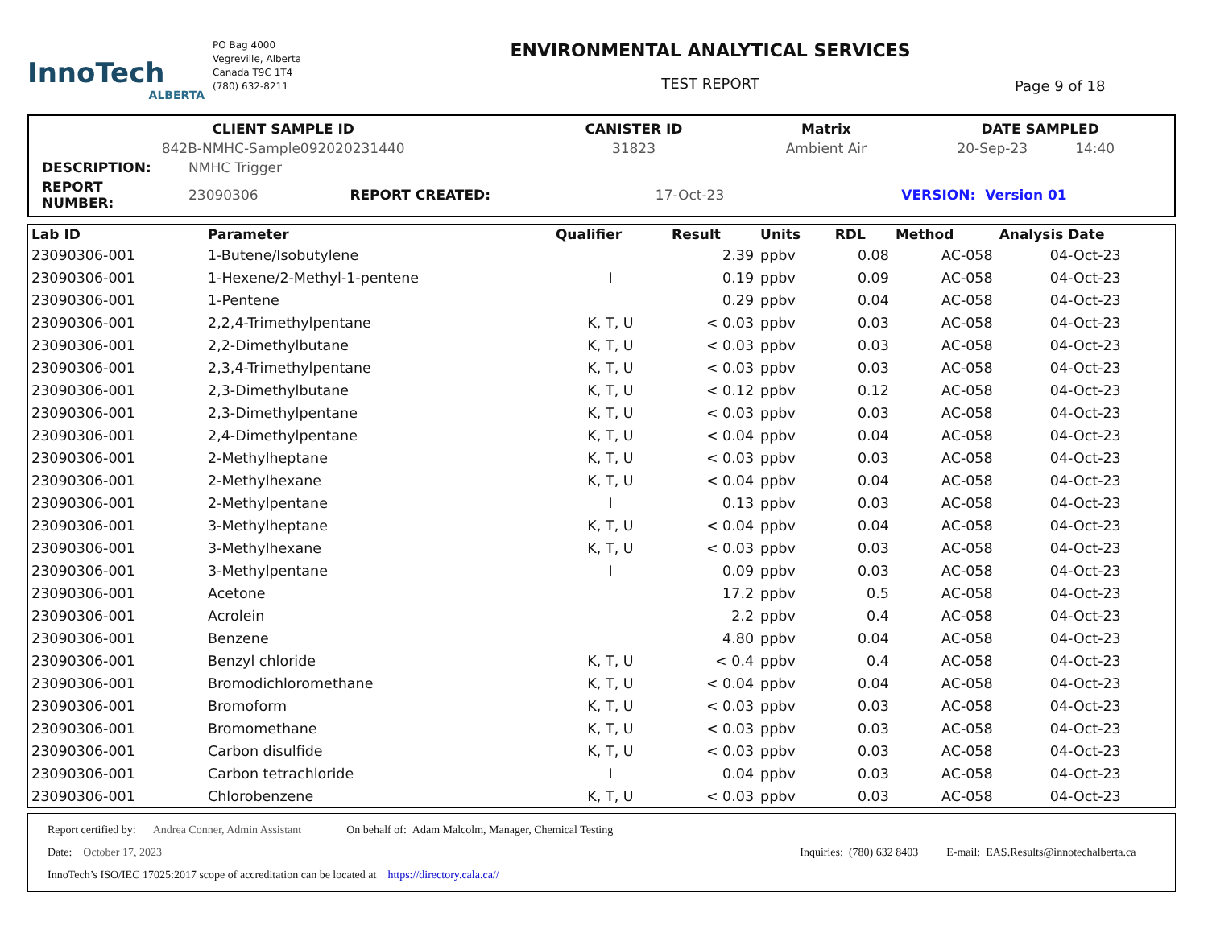InnoTech
ALBERTA
PO Bag 4000
Vegreville, Alberta
Canada T9C 1T4
(780) 632-8211
ENVIRONMENTAL ANALYTICAL SERVICES
TEST REPORT
Page 9 of 18
| CLIENT SAMPLE ID | CANISTER ID | Matrix | DATE SAMPLED | |
| 842B-NMHC-Sample092020231440 | 31823 | Ambient Air | 20-Sep-23 | 14:40 |
| DESCRIPTION: | NMHC Trigger | | | | |
| REPORT NUMBER: | 23090306 | REPORT CREATED: | 17-Oct-23 | VERSION: | Version 01 |
| Lab ID | Parameter | Qualifier | Result | Units | RDL | Method | Analysis Date |
| --- | --- | --- | --- | --- | --- | --- | --- |
| 23090306-001 | 1-Butene/Isobutylene | | 2.39 | ppbv | 0.08 | AC-058 | 04-Oct-23 |
| 23090306-001 | 1-Hexene/2-Methyl-1-pentene | I | 0.19 | ppbv | 0.09 | AC-058 | 04-Oct-23 |
| 23090306-001 | 1-Pentene | | 0.29 | ppbv | 0.04 | AC-058 | 04-Oct-23 |
| 23090306-001 | 2,2,4-Trimethylpentane | K, T, U | < 0.03 | ppbv | 0.03 | AC-058 | 04-Oct-23 |
| 23090306-001 | 2,2-Dimethylbutane | K, T, U | < 0.03 | ppbv | 0.03 | AC-058 | 04-Oct-23 |
| 23090306-001 | 2,3,4-Trimethylpentane | K, T, U | < 0.03 | ppbv | 0.03 | AC-058 | 04-Oct-23 |
| 23090306-001 | 2,3-Dimethylbutane | K, T, U | < 0.12 | ppbv | 0.12 | AC-058 | 04-Oct-23 |
| 23090306-001 | 2,3-Dimethylpentane | K, T, U | < 0.03 | ppbv | 0.03 | AC-058 | 04-Oct-23 |
| 23090306-001 | 2,4-Dimethylpentane | K, T, U | < 0.04 | ppbv | 0.04 | AC-058 | 04-Oct-23 |
| 23090306-001 | 2-Methylheptane | K, T, U | < 0.03 | ppbv | 0.03 | AC-058 | 04-Oct-23 |
| 23090306-001 | 2-Methylhexane | K, T, U | < 0.04 | ppbv | 0.04 | AC-058 | 04-Oct-23 |
| 23090306-001 | 2-Methylpentane | I | 0.13 | ppbv | 0.03 | AC-058 | 04-Oct-23 |
| 23090306-001 | 3-Methylheptane | K, T, U | < 0.04 | ppbv | 0.04 | AC-058 | 04-Oct-23 |
| 23090306-001 | 3-Methylhexane | K, T, U | < 0.03 | ppbv | 0.03 | AC-058 | 04-Oct-23 |
| 23090306-001 | 3-Methylpentane | I | 0.09 | ppbv | 0.03 | AC-058 | 04-Oct-23 |
| 23090306-001 | Acetone | | 17.2 | ppbv | 0.5 | AC-058 | 04-Oct-23 |
| 23090306-001 | Acrolein | | 2.2 | ppbv | 0.4 | AC-058 | 04-Oct-23 |
| 23090306-001 | Benzene | | 4.80 | ppbv | 0.04 | AC-058 | 04-Oct-23 |
| 23090306-001 | Benzyl chloride | K, T, U | < 0.4 | ppbv | 0.4 | AC-058 | 04-Oct-23 |
| 23090306-001 | Bromodichloromethane | K, T, U | < 0.04 | ppbv | 0.04 | AC-058 | 04-Oct-23 |
| 23090306-001 | Bromoform | K, T, U | < 0.03 | ppbv | 0.03 | AC-058 | 04-Oct-23 |
| 23090306-001 | Bromomethane | K, T, U | < 0.03 | ppbv | 0.03 | AC-058 | 04-Oct-23 |
| 23090306-001 | Carbon disulfide | K, T, U | < 0.03 | ppbv | 0.03 | AC-058 | 04-Oct-23 |
| 23090306-001 | Carbon tetrachloride | I | 0.04 | ppbv | 0.03 | AC-058 | 04-Oct-23 |
| 23090306-001 | Chlorobenzene | K, T, U | < 0.03 | ppbv | 0.03 | AC-058 | 04-Oct-23 |
Report certified by: Andrea Conner, Admin Assistant On behalf of: Adam Malcolm, Manager, Chemical Testing
Date: October 17, 2023 Inquiries: (780) 632 8403 E-mail: EAS.Results@innotechalberta.ca
InnoTech’s ISO/IEC 17025:2017 scope of accreditation can be located at https://directory.cala.ca//